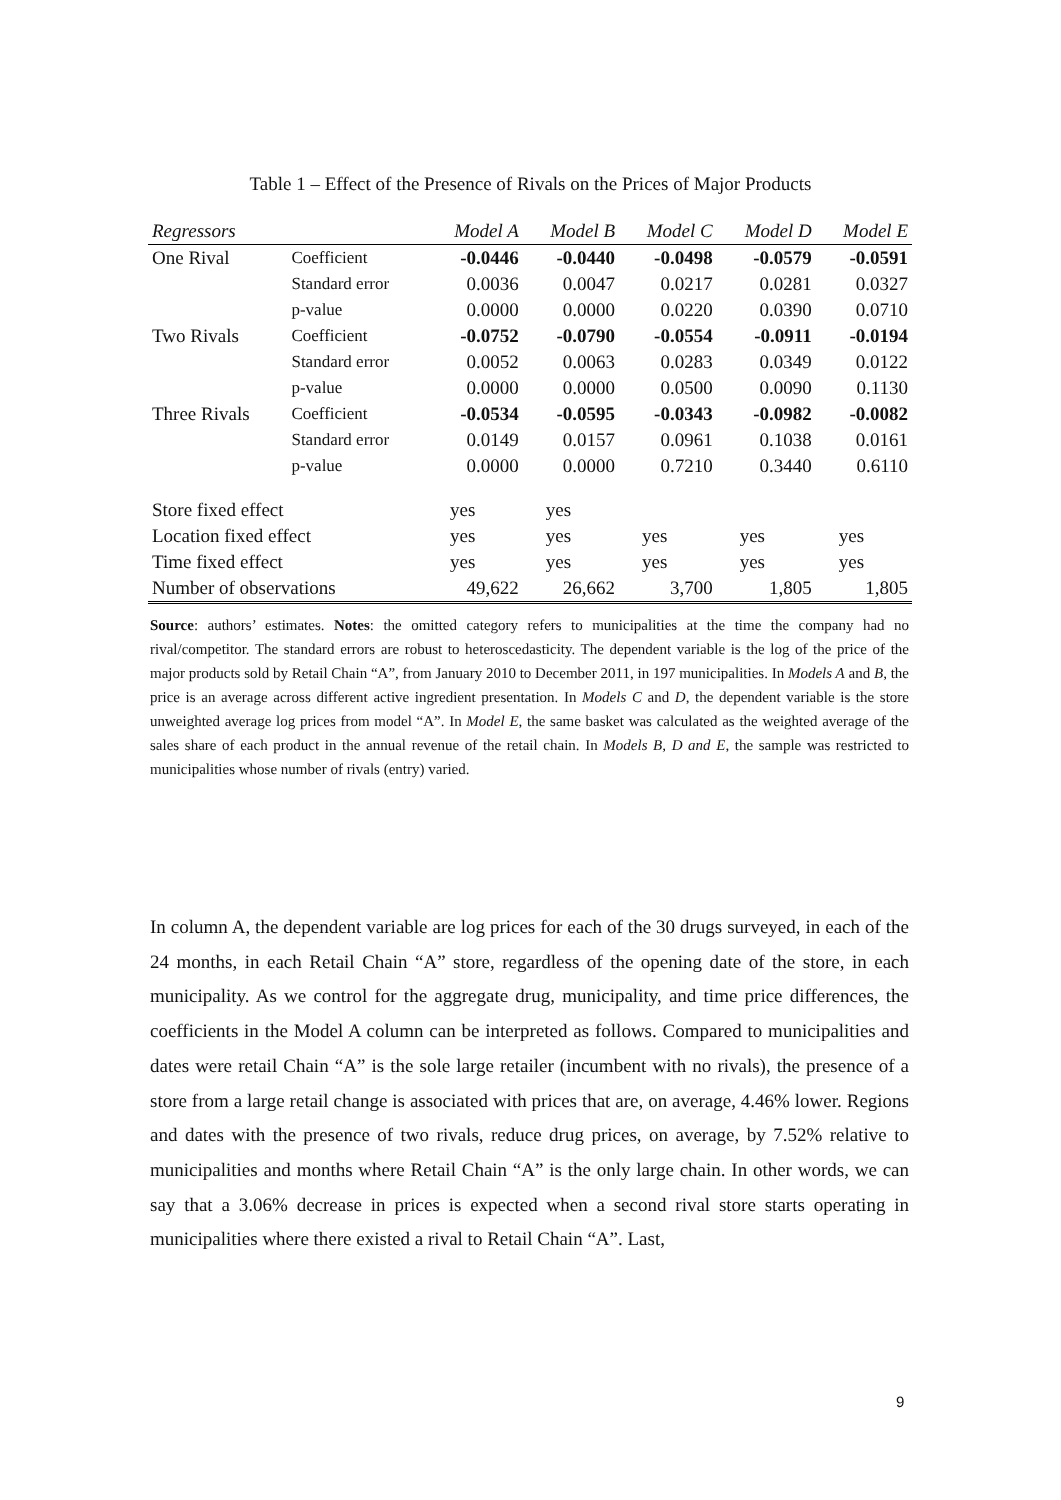Table 1 – Effect of the Presence of Rivals on the Prices of Major Products
| Regressors | | Model A | Model B | Model C | Model D | Model E |
| --- | --- | --- | --- | --- | --- | --- |
| One Rival | Coefficient | -0.0446 | -0.0440 | -0.0498 | -0.0579 | -0.0591 |
| | Standard error | 0.0036 | 0.0047 | 0.0217 | 0.0281 | 0.0327 |
| | p-value | 0.0000 | 0.0000 | 0.0220 | 0.0390 | 0.0710 |
| Two Rivals | Coefficient | -0.0752 | -0.0790 | -0.0554 | -0.0911 | -0.0194 |
| | Standard error | 0.0052 | 0.0063 | 0.0283 | 0.0349 | 0.0122 |
| | p-value | 0.0000 | 0.0000 | 0.0500 | 0.0090 | 0.1130 |
| Three Rivals | Coefficient | -0.0534 | -0.0595 | -0.0343 | -0.0982 | -0.0082 |
| | Standard error | 0.0149 | 0.0157 | 0.0961 | 0.1038 | 0.0161 |
| | p-value | 0.0000 | 0.0000 | 0.7210 | 0.3440 | 0.6110 |
| Store fixed effect | | yes | yes | | | |
| Location fixed effect | | yes | yes | yes | yes | yes |
| Time fixed effect | | yes | yes | yes | yes | yes |
| Number of observations | | 49,622 | 26,662 | 3,700 | 1,805 | 1,805 |
Source: authors’ estimates. Notes: the omitted category refers to municipalities at the time the company had no rival/competitor. The standard errors are robust to heteroscedasticity. The dependent variable is the log of the price of the major products sold by Retail Chain “A”, from January 2010 to December 2011, in 197 municipalities. In Models A and B, the price is an average across different active ingredient presentation. In Models C and D, the dependent variable is the store unweighted average log prices from model “A”. In Model E, the same basket was calculated as the weighted average of the sales share of each product in the annual revenue of the retail chain. In Models B, D and E, the sample was restricted to municipalities whose number of rivals (entry) varied.
In column A, the dependent variable are log prices for each of the 30 drugs surveyed, in each of the 24 months, in each Retail Chain “A” store, regardless of the opening date of the store, in each municipality. As we control for the aggregate drug, municipality, and time price differences, the coefficients in the Model A column can be interpreted as follows. Compared to municipalities and dates were retail Chain “A” is the sole large retailer (incumbent with no rivals), the presence of a store from a large retail change is associated with prices that are, on average, 4.46% lower. Regions and dates with the presence of two rivals, reduce drug prices, on average, by 7.52% relative to municipalities and months where Retail Chain “A” is the only large chain. In other words, we can say that a 3.06% decrease in prices is expected when a second rival store starts operating in municipalities where there existed a rival to Retail Chain “A”. Last,
9